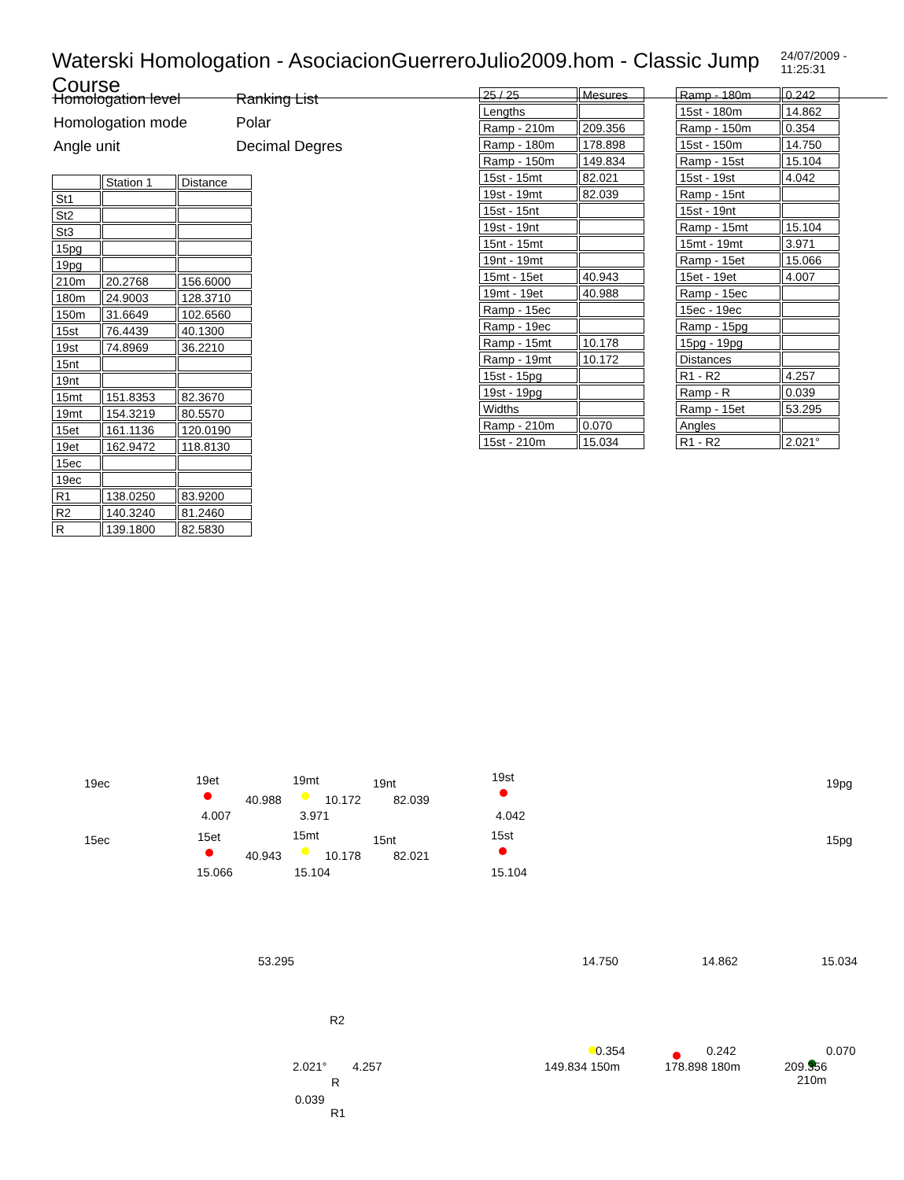Waterski Homologation - AsociacionGuerreroJulio2009.hom - Classic Jump Course 24/07/2009 - 11:25:31
| Homologation level | Ranking List |
| Homologation mode | Polar |
| Angle unit | Decimal Degres |
| | Station 1 | Distance |
| St1 | | |
| St2 | | |
| St3 | | |
| 15pg | | |
| 19pg | | |
| 210m | 20.2768 | 156.6000 |
| 180m | 24.9003 | 128.3710 |
| 150m | 31.6649 | 102.6560 |
| 15st | 76.4439 | 40.1300 |
| 19st | 74.8969 | 36.2210 |
| 15nt | | |
| 19nt | | |
| 15mt | 151.8353 | 82.3670 |
| 19mt | 154.3219 | 80.5570 |
| 15et | 161.1136 | 120.0190 |
| 19et | 162.9472 | 118.8130 |
| 15ec | | |
| 19ec | | |
| R1 | 138.0250 | 83.9200 |
| R2 | 140.3240 | 81.2460 |
| R | 139.1800 | 82.5830 |
| 25 / 25 | Mesures |
| Lengths | |
| Ramp - 210m | 209.356 |
| Ramp - 180m | 178.898 |
| Ramp - 150m | 149.834 |
| 15st - 15mt | 82.021 |
| 19st - 19mt | 82.039 |
| 15st - 15nt | |
| 19st - 19nt | |
| 15nt - 15mt | |
| 19nt - 19mt | |
| 15mt - 15et | 40.943 |
| 19mt - 19et | 40.988 |
| Ramp - 15ec | |
| Ramp - 19ec | |
| Ramp - 15mt | 10.178 |
| Ramp - 19mt | 10.172 |
| 15st - 15pg | |
| 19st - 19pg | |
| Widths | |
| Ramp - 210m | 0.070 |
| 15st - 210m | 15.034 |
| Ramp - 180m | 0.242 |
| 15st - 180m | 14.862 |
| Ramp - 150m | 0.354 |
| 15st - 150m | 14.750 |
| Ramp - 15st | 15.104 |
| 15st - 19st | 4.042 |
| Ramp - 15nt | |
| 15st - 19nt | |
| Ramp - 15mt | 15.104 |
| 15mt - 19mt | 3.971 |
| Ramp - 15et | 15.066 |
| 15et - 19et | 4.007 |
| Ramp - 15ec | |
| 15ec - 19ec | |
| Ramp - 15pg | |
| 15pg - 19pg | |
| Distances | |
| R1 - R2 | 4.257 |
| Ramp - R | 0.039 |
| Ramp - 15et | 53.295 |
| Angles | |
| R1 - R2 | 2.021° |
19ec 19et 19mt 19nt 19st 19pg
40.988 10.172 82.039
4.007 3.971 4.042
15ec 15et 15mt 15nt 15st 15pg
40.943 10.178 82.021
15.066 15.104 15.104
53.295 14.750 14.862 15.034
R2
2.021° 4.257
R
0.039
R1
0.354 0.242 0.070
149.834 150m 178.898 180m 209.356
210m